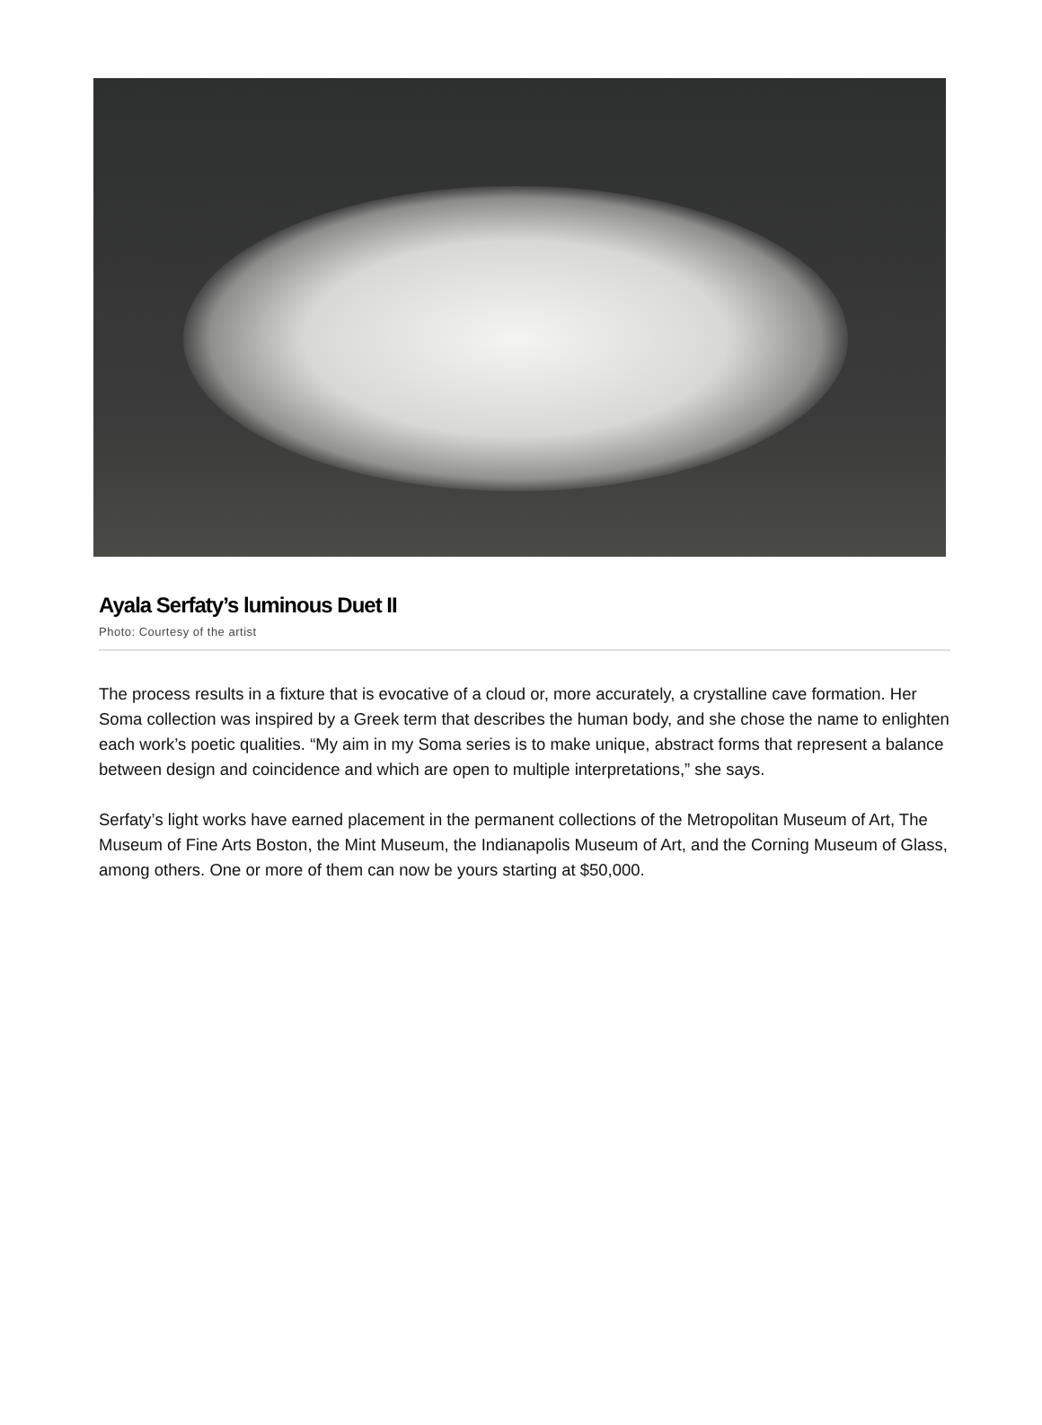Ayala Serfaty’s luminous Duet II
Photo: Courtesy of the artist
The process results in a fixture that is evocative of a cloud or, more accurately, a crystalline cave formation. Her Soma collection was inspired by a Greek term that describes the human body, and she chose the name to enlighten each work’s poetic qualities. “My aim in my Soma series is to make unique, abstract forms that represent a balance between design and coincidence and which are open to multiple interpretations,” she says.
Serfaty’s light works have earned placement in the permanent collections of the Metropolitan Museum of Art, The Museum of Fine Arts Boston, the Mint Museum, the Indianapolis Museum of Art, and the Corning Museum of Glass, among others. One or more of them can now be yours starting at $50,000.